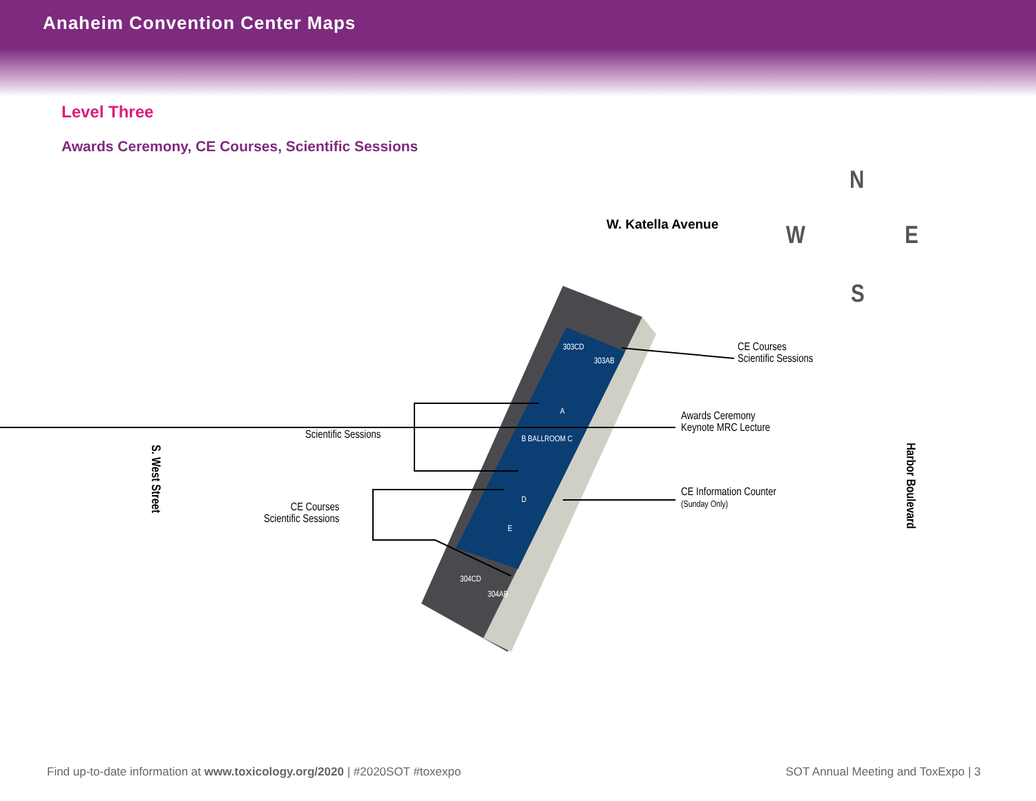Anaheim Convention Center Maps
Level Three
Awards Ceremony, CE Courses, Scientific Sessions
W. Katella Avenue
N
W E
S
303CD
303AB
A
B BALLROOM C
D
E
304CD
304AB
CE Courses
Scientific Sessions
Awards Ceremony
Keynote MRC Lecture
Scientific Sessions
CE Information Counter
(Sunday Only)
CE Courses
Scientific Sessions
S. West Street Harbor Boulevard
Find up-to-date information at www.toxicology.org/2020 | #2020SOT #toxexpo SOT Annual Meeting and ToxExpo | 3